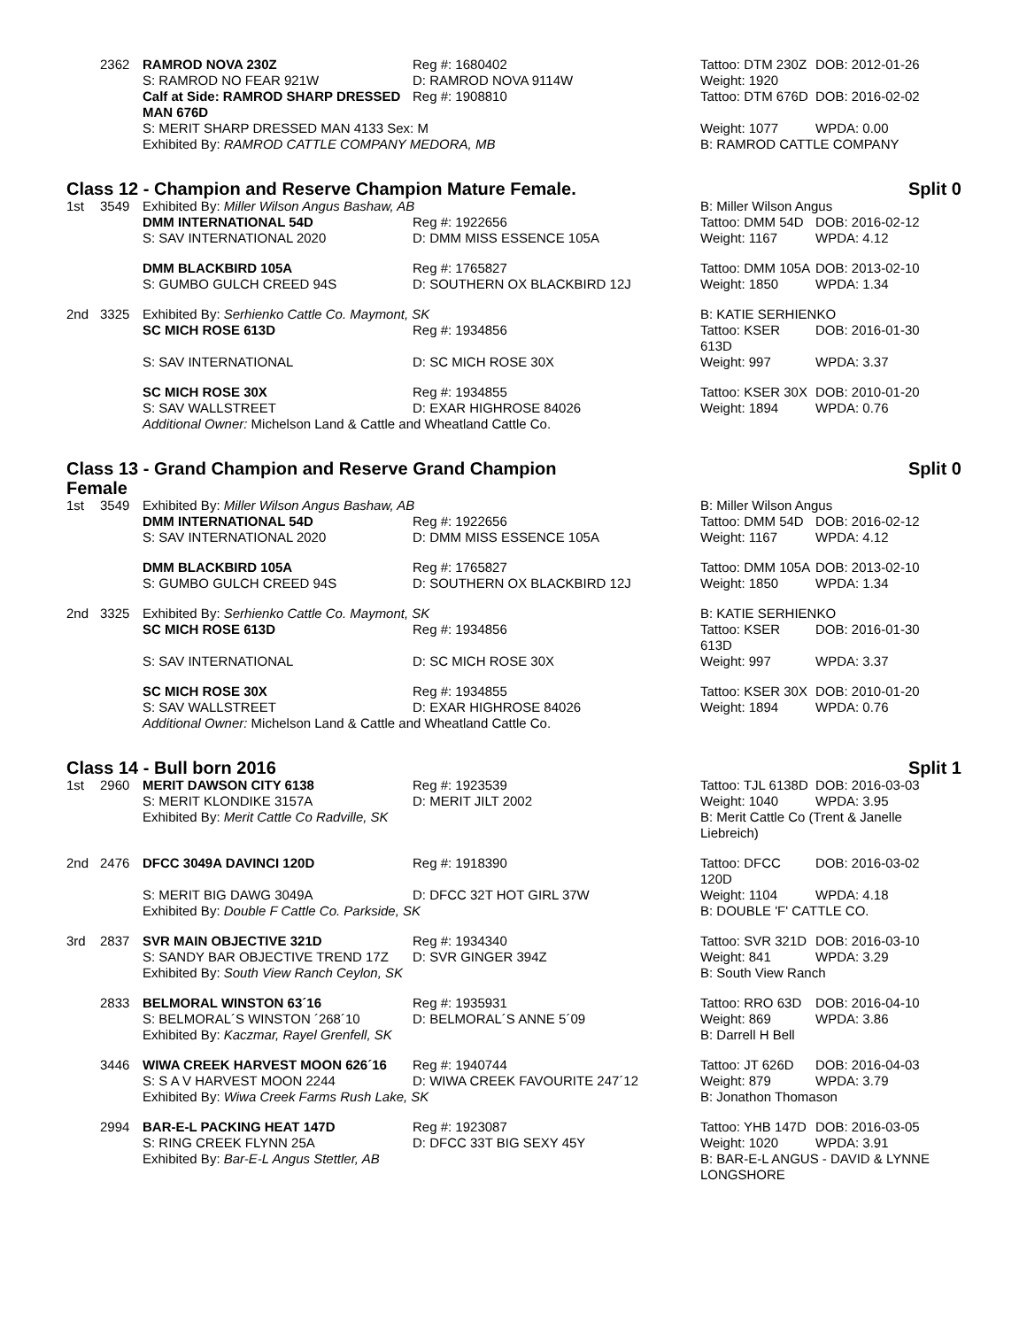| | 2362 | RAMROD NOVA 230Z | Reg #: 1680402 | Tattoo: DTM 230Z | DOB: 2012-01-26 |
| | | S: RAMROD NO FEAR 921W | D: RAMROD NOVA 9114W | Weight: 1920 | |
| | | Calf at Side: RAMROD SHARP DRESSED MAN 676D | Reg #: 1908810 | Tattoo: DTM 676D | DOB: 2016-02-02 |
| | | S: MERIT SHARP DRESSED MAN 4133 Sex: M | | Weight: 1077 | WPDA: 0.00 |
| | | Exhibited By: RAMROD CATTLE COMPANY MEDORA, MB | | B: RAMROD CATTLE COMPANY | |
Class 12 - Champion and Reserve Champion Mature Female. Split 0
| 1st | 3549 | Exhibited By: Miller Wilson Angus Bashaw, AB | | B: Miller Wilson Angus | |
| | | DMM INTERNATIONAL 54D | Reg #: 1922656 | Tattoo: DMM 54D | DOB: 2016-02-12 |
| | | S: SAV INTERNATIONAL 2020 | D: DMM MISS ESSENCE 105A | Weight: 1167 | WPDA: 4.12 |
| | | DMM BLACKBIRD 105A | Reg #: 1765827 | Tattoo: DMM 105A | DOB: 2013-02-10 |
| | | S: GUMBO GULCH CREED 94S | D: SOUTHERN OX BLACKBIRD 12J | Weight: 1850 | WPDA: 1.34 |
| 2nd | 3325 | Exhibited By: Serhienko Cattle Co. Maymont, SK | | B: KATIE SERHIENKO | |
| | | SC MICH ROSE 613D | Reg #: 1934856 | Tattoo: KSER 613D | DOB: 2016-01-30 |
| | | S: SAV INTERNATIONAL | D: SC MICH ROSE 30X | Weight: 997 | WPDA: 3.37 |
| | | SC MICH ROSE 30X | Reg #: 1934855 | Tattoo: KSER 30X | DOB: 2010-01-20 |
| | | S: SAV WALLSTREET | D: EXAR HIGHROSE 84026 | Weight: 1894 | WPDA: 0.76 |
| | | Additional Owner: Michelson Land & Cattle and Wheatland Cattle Co. | | | |
Class 13 - Grand Champion and Reserve Grand Champion
Female Split 0
| 1st | 3549 | Exhibited By: Miller Wilson Angus Bashaw, AB | | B: Miller Wilson Angus | |
| | | DMM INTERNATIONAL 54D | Reg #: 1922656 | Tattoo: DMM 54D | DOB: 2016-02-12 |
| | | S: SAV INTERNATIONAL 2020 | D: DMM MISS ESSENCE 105A | Weight: 1167 | WPDA: 4.12 |
| | | DMM BLACKBIRD 105A | Reg #: 1765827 | Tattoo: DMM 105A | DOB: 2013-02-10 |
| | | S: GUMBO GULCH CREED 94S | D: SOUTHERN OX BLACKBIRD 12J | Weight: 1850 | WPDA: 1.34 |
| 2nd | 3325 | Exhibited By: Serhienko Cattle Co. Maymont, SK | | B: KATIE SERHIENKO | |
| | | SC MICH ROSE 613D | Reg #: 1934856 | Tattoo: KSER 613D | DOB: 2016-01-30 |
| | | S: SAV INTERNATIONAL | D: SC MICH ROSE 30X | Weight: 997 | WPDA: 3.37 |
| | | SC MICH ROSE 30X | Reg #: 1934855 | Tattoo: KSER 30X | DOB: 2010-01-20 |
| | | S: SAV WALLSTREET | D: EXAR HIGHROSE 84026 | Weight: 1894 | WPDA: 0.76 |
| | | Additional Owner: Michelson Land & Cattle and Wheatland Cattle Co. | | | |
Class 14 - Bull born 2016 Split 1
| 1st | 2960 | MERIT DAWSON CITY 6138 | Reg #: 1923539 | Tattoo: TJL 6138D | DOB: 2016-03-03 |
| | | S: MERIT KLONDIKE 3157A | D: MERIT JILT 2002 | Weight: 1040 | WPDA: 3.95 |
| | | Exhibited By: Merit Cattle Co Radville, SK | | B: Merit Cattle Co (Trent & Janelle Liebreich) | |
| 2nd | 2476 | DFCC 3049A DAVINCI 120D | Reg #: 1918390 | Tattoo: DFCC 120D | DOB: 2016-03-02 |
| | | S: MERIT BIG DAWG 3049A | D: DFCC 32T HOT GIRL 37W | Weight: 1104 | WPDA: 4.18 |
| | | Exhibited By: Double F Cattle Co. Parkside, SK | | B: DOUBLE 'F' CATTLE CO. | |
| 3rd | 2837 | SVR MAIN OBJECTIVE 321D | Reg #: 1934340 | Tattoo: SVR 321D | DOB: 2016-03-10 |
| | | S: SANDY BAR OBJECTIVE TREND 17Z | D: SVR GINGER 394Z | Weight: 841 | WPDA: 3.29 |
| | | Exhibited By: South View Ranch Ceylon, SK | | B: South View Ranch | |
| | 2833 | BELMORAL WINSTON 63´16 | Reg #: 1935931 | Tattoo: RRO 63D | DOB: 2016-04-10 |
| | | S: BELMORAL´S WINSTON ´268´10 | D: BELMORAL´S ANNE 5´09 | Weight: 869 | WPDA: 3.86 |
| | | Exhibited By: Kaczmar, Rayel Grenfell, SK | | B: Darrell H Bell | |
| | 3446 | WIWA CREEK HARVEST MOON 626´16 | Reg #: 1940744 | Tattoo: JT 626D | DOB: 2016-04-03 |
| | | S: S A V HARVEST MOON 2244 | D: WIWA CREEK FAVOURITE 247´12 | Weight: 879 | WPDA: 3.79 |
| | | Exhibited By: Wiwa Creek Farms Rush Lake, SK | | B: Jonathon Thomason | |
| | 2994 | BAR-E-L PACKING HEAT 147D | Reg #: 1923087 | Tattoo: YHB 147D | DOB: 2016-03-05 |
| | | S: RING CREEK FLYNN 25A | D: DFCC 33T BIG SEXY 45Y | Weight: 1020 | WPDA: 3.91 |
| | | Exhibited By: Bar-E-L Angus Stettler, AB | | B: BAR-E-L ANGUS - DAVID & LYNNE LONGSHORE | |